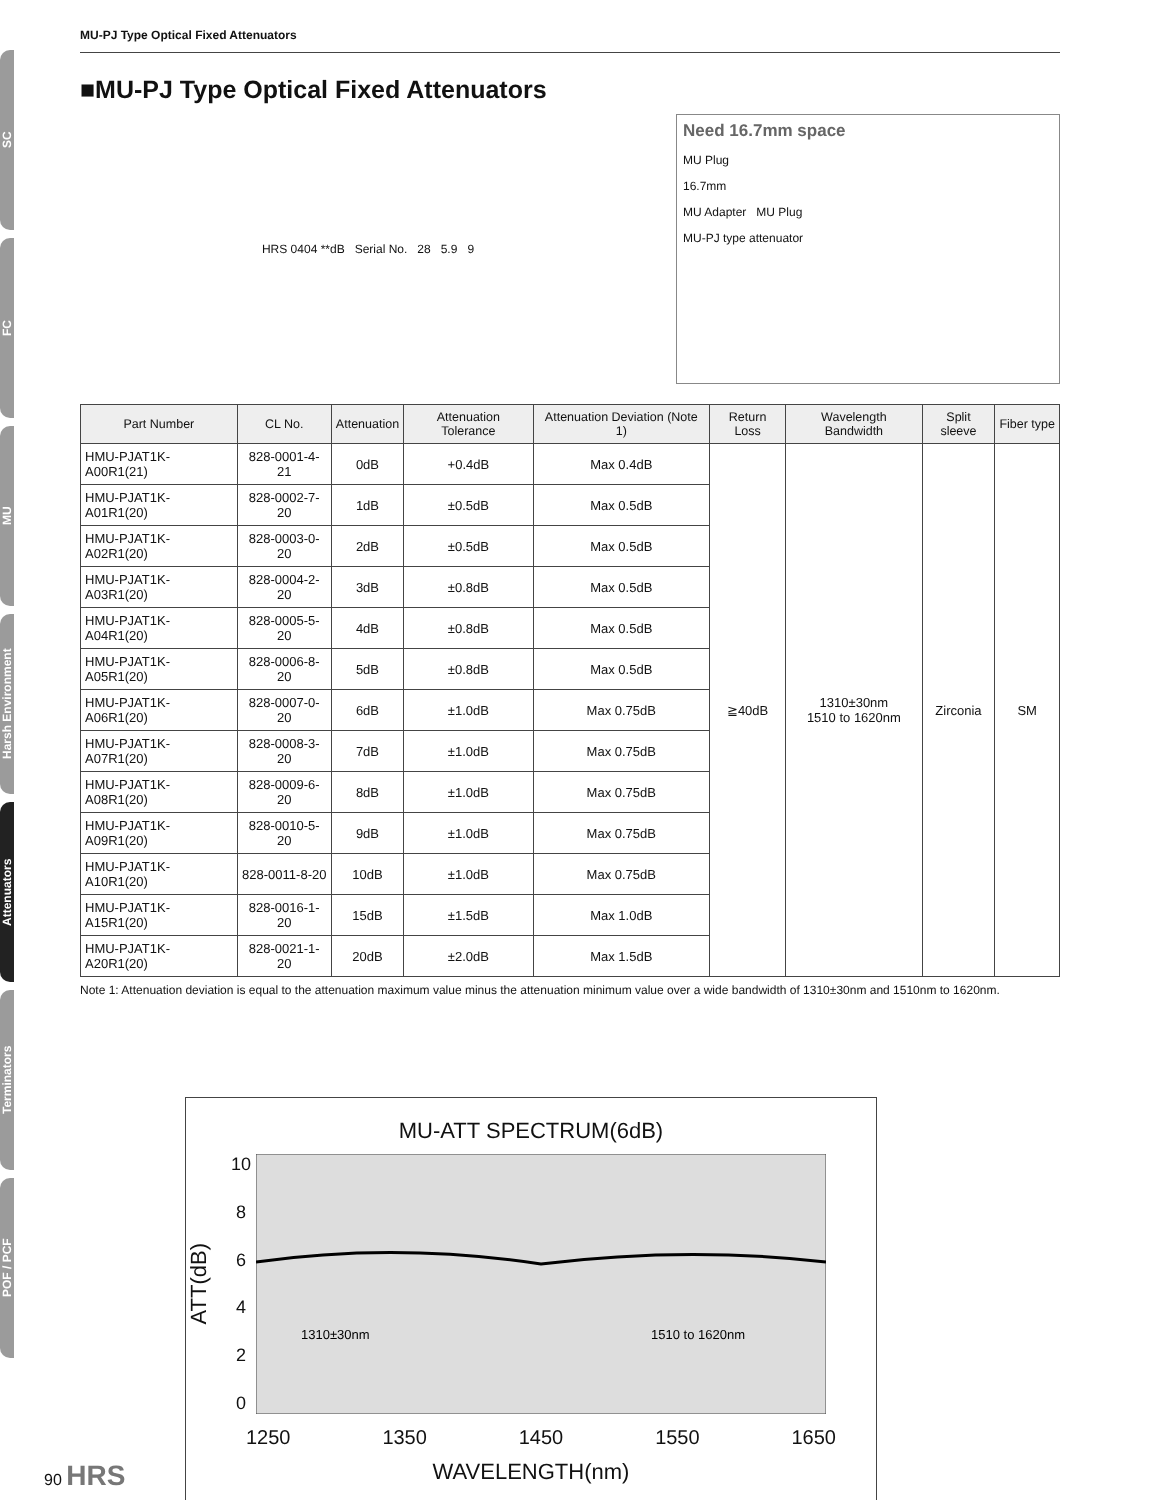SC
FC
MU
Harsh Environment
Attenuators
Terminators
POF / PCF
MU-PJ Type Optical Fixed Attenuators
■MU-PJ Type Optical Fixed Attenuators
HRS 0404 **dB Serial No. 28 5.9 9
Need 16.7mm space
MU Plug
16.7mm
MU Adapter MU Plug
MU-PJ type attenuator
| Part Number | CL No. | Attenuation | Attenuation Tolerance | Attenuation Deviation (Note 1) | Return Loss | Wavelength Bandwidth | Split sleeve | Fiber type |
| --- | --- | --- | --- | --- | --- | --- | --- | --- |
| HMU-PJAT1K-A00R1(21) | 828-0001-4-21 | 0dB | +0.4dB | Max 0.4dB | ≧40dB | 1310±30nm 1510 to 1620nm | Zirconia | SM |
| HMU-PJAT1K-A01R1(20) | 828-0002-7-20 | 1dB | ±0.5dB | Max 0.5dB | | | | |
| HMU-PJAT1K-A02R1(20) | 828-0003-0-20 | 2dB | ±0.5dB | Max 0.5dB | | | | |
| HMU-PJAT1K-A03R1(20) | 828-0004-2-20 | 3dB | ±0.8dB | Max 0.5dB | | | | |
| HMU-PJAT1K-A04R1(20) | 828-0005-5-20 | 4dB | ±0.8dB | Max 0.5dB | | | | |
| HMU-PJAT1K-A05R1(20) | 828-0006-8-20 | 5dB | ±0.8dB | Max 0.5dB | | | | |
| HMU-PJAT1K-A06R1(20) | 828-0007-0-20 | 6dB | ±1.0dB | Max 0.75dB | | | | |
| HMU-PJAT1K-A07R1(20) | 828-0008-3-20 | 7dB | ±1.0dB | Max 0.75dB | | | | |
| HMU-PJAT1K-A08R1(20) | 828-0009-6-20 | 8dB | ±1.0dB | Max 0.75dB | | | | |
| HMU-PJAT1K-A09R1(20) | 828-0010-5-20 | 9dB | ±1.0dB | Max 0.75dB | | | | |
| HMU-PJAT1K-A10R1(20) | 828-0011-8-20 | 10dB | ±1.0dB | Max 0.75dB | | | | |
| HMU-PJAT1K-A15R1(20) | 828-0016-1-20 | 15dB | ±1.5dB | Max 1.0dB | | | | |
| HMU-PJAT1K-A20R1(20) | 828-0021-1-20 | 20dB | ±2.0dB | Max 1.5dB | | | | |
Note 1: Attenuation deviation is equal to the attenuation maximum value minus the attenuation minimum value over a wide bandwidth of 1310±30nm and 1510nm to 1620nm.
MU-ATT SPECTRUM(6dB)
ATT(dB)
10
8
6
4
2
0
1310±30nm
1510 to 1620nm
1250 1350 1450 1550 1650
WAVELENGTH(nm)
90 HRS